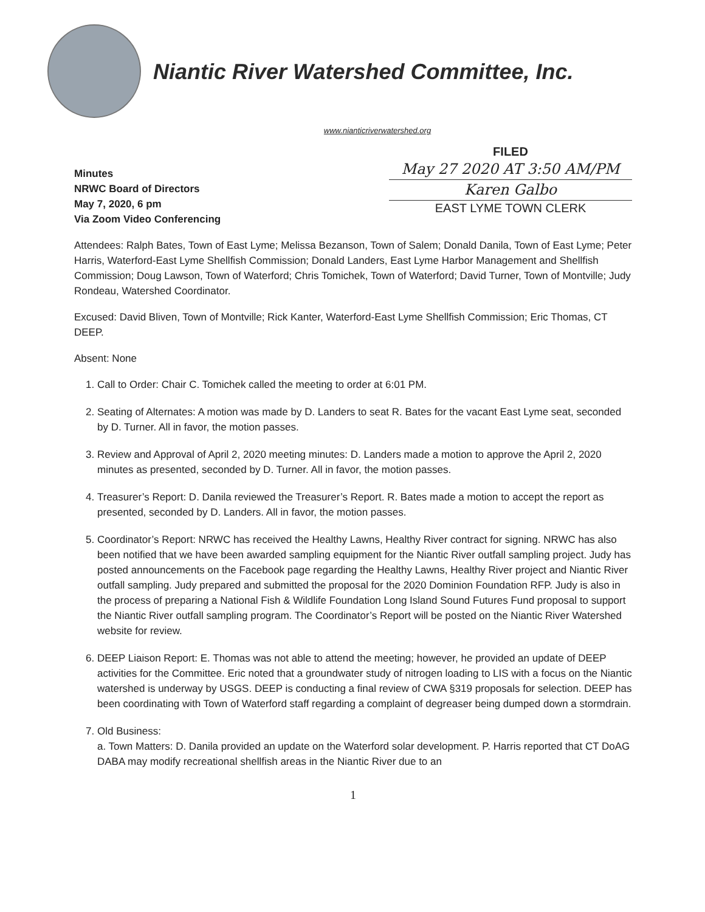Niantic River Watershed Committee, Inc.
www.nianticriverwatershed.org
Minutes
NRWC Board of Directors
May 7, 2020, 6 pm
Via Zoom Video Conferencing
FILED
May 27 2020 AT 3:50 AM/PM
Karen Galbo
EAST LYME TOWN CLERK
Attendees: Ralph Bates, Town of East Lyme; Melissa Bezanson, Town of Salem; Donald Danila, Town of East Lyme; Peter Harris, Waterford-East Lyme Shellfish Commission; Donald Landers, East Lyme Harbor Management and Shellfish Commission; Doug Lawson, Town of Waterford; Chris Tomichek, Town of Waterford; David Turner, Town of Montville; Judy Rondeau, Watershed Coordinator.
Excused: David Bliven, Town of Montville; Rick Kanter, Waterford-East Lyme Shellfish Commission; Eric Thomas, CT DEEP.
Absent: None
1. Call to Order: Chair C. Tomichek called the meeting to order at 6:01 PM.
2. Seating of Alternates: A motion was made by D. Landers to seat R. Bates for the vacant East Lyme seat, seconded by D. Turner. All in favor, the motion passes.
3. Review and Approval of April 2, 2020 meeting minutes: D. Landers made a motion to approve the April 2, 2020 minutes as presented, seconded by D. Turner. All in favor, the motion passes.
4. Treasurer’s Report: D. Danila reviewed the Treasurer’s Report. R. Bates made a motion to accept the report as presented, seconded by D. Landers. All in favor, the motion passes.
5. Coordinator’s Report: NRWC has received the Healthy Lawns, Healthy River contract for signing. NRWC has also been notified that we have been awarded sampling equipment for the Niantic River outfall sampling project. Judy has posted announcements on the Facebook page regarding the Healthy Lawns, Healthy River project and Niantic River outfall sampling. Judy prepared and submitted the proposal for the 2020 Dominion Foundation RFP. Judy is also in the process of preparing a National Fish & Wildlife Foundation Long Island Sound Futures Fund proposal to support the Niantic River outfall sampling program. The Coordinator’s Report will be posted on the Niantic River Watershed website for review.
6. DEEP Liaison Report: E. Thomas was not able to attend the meeting; however, he provided an update of DEEP activities for the Committee. Eric noted that a groundwater study of nitrogen loading to LIS with a focus on the Niantic watershed is underway by USGS. DEEP is conducting a final review of CWA §319 proposals for selection. DEEP has been coordinating with Town of Waterford staff regarding a complaint of degreaser being dumped down a stormdrain.
7. Old Business:
a. Town Matters: D. Danila provided an update on the Waterford solar development. P. Harris reported that CT DoAG DABA may modify recreational shellfish areas in the Niantic River due to an
1